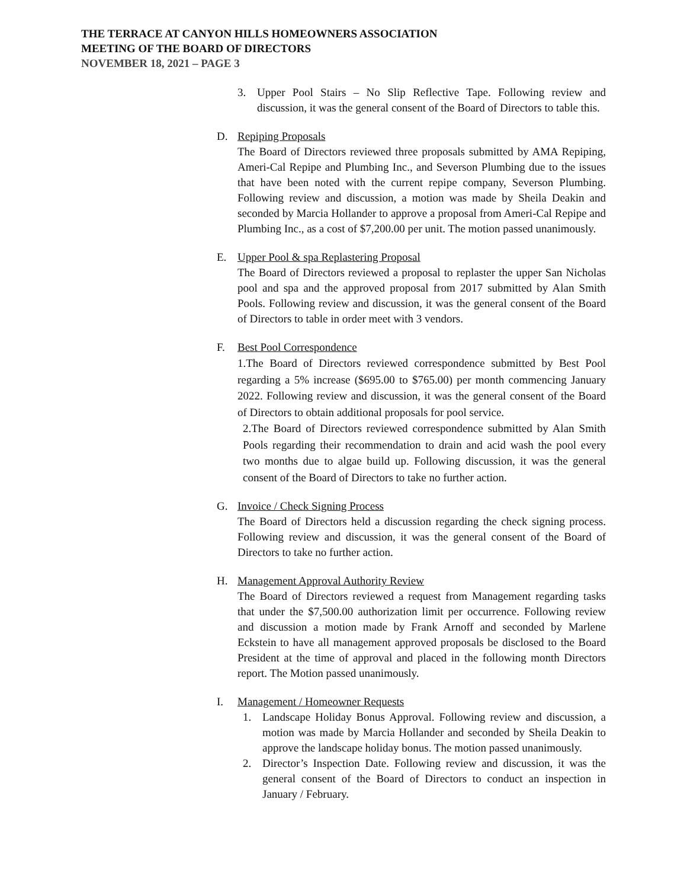THE TERRACE AT CANYON HILLS HOMEOWNERS ASSOCIATION
MEETING OF THE BOARD OF DIRECTORS
NOVEMBER 18, 2021 – PAGE 3
3. Upper Pool Stairs – No Slip Reflective Tape. Following review and discussion, it was the general consent of the Board of Directors to table this.
D. Repiping Proposals
The Board of Directors reviewed three proposals submitted by AMA Repiping, Ameri-Cal Repipe and Plumbing Inc., and Severson Plumbing due to the issues that have been noted with the current repipe company, Severson Plumbing. Following review and discussion, a motion was made by Sheila Deakin and seconded by Marcia Hollander to approve a proposal from Ameri-Cal Repipe and Plumbing Inc., as a cost of $7,200.00 per unit. The motion passed unanimously.
E. Upper Pool & spa Replastering Proposal
The Board of Directors reviewed a proposal to replaster the upper San Nicholas pool and spa and the approved proposal from 2017 submitted by Alan Smith Pools. Following review and discussion, it was the general consent of the Board of Directors to table in order meet with 3 vendors.
F. Best Pool Correspondence
1.The Board of Directors reviewed correspondence submitted by Best Pool regarding a 5% increase ($695.00 to $765.00) per month commencing January 2022. Following review and discussion, it was the general consent of the Board of Directors to obtain additional proposals for pool service.
2.The Board of Directors reviewed correspondence submitted by Alan Smith Pools regarding their recommendation to drain and acid wash the pool every two months due to algae build up. Following discussion, it was the general consent of the Board of Directors to take no further action.
G. Invoice / Check Signing Process
The Board of Directors held a discussion regarding the check signing process. Following review and discussion, it was the general consent of the Board of Directors to take no further action.
H. Management Approval Authority Review
The Board of Directors reviewed a request from Management regarding tasks that under the $7,500.00 authorization limit per occurrence. Following review and discussion a motion made by Frank Arnoff and seconded by Marlene Eckstein to have all management approved proposals be disclosed to the Board President at the time of approval and placed in the following month Directors report. The Motion passed unanimously.
I. Management / Homeowner Requests
1. Landscape Holiday Bonus Approval. Following review and discussion, a motion was made by Marcia Hollander and seconded by Sheila Deakin to approve the landscape holiday bonus. The motion passed unanimously.
2. Director’s Inspection Date. Following review and discussion, it was the general consent of the Board of Directors to conduct an inspection in January / February.